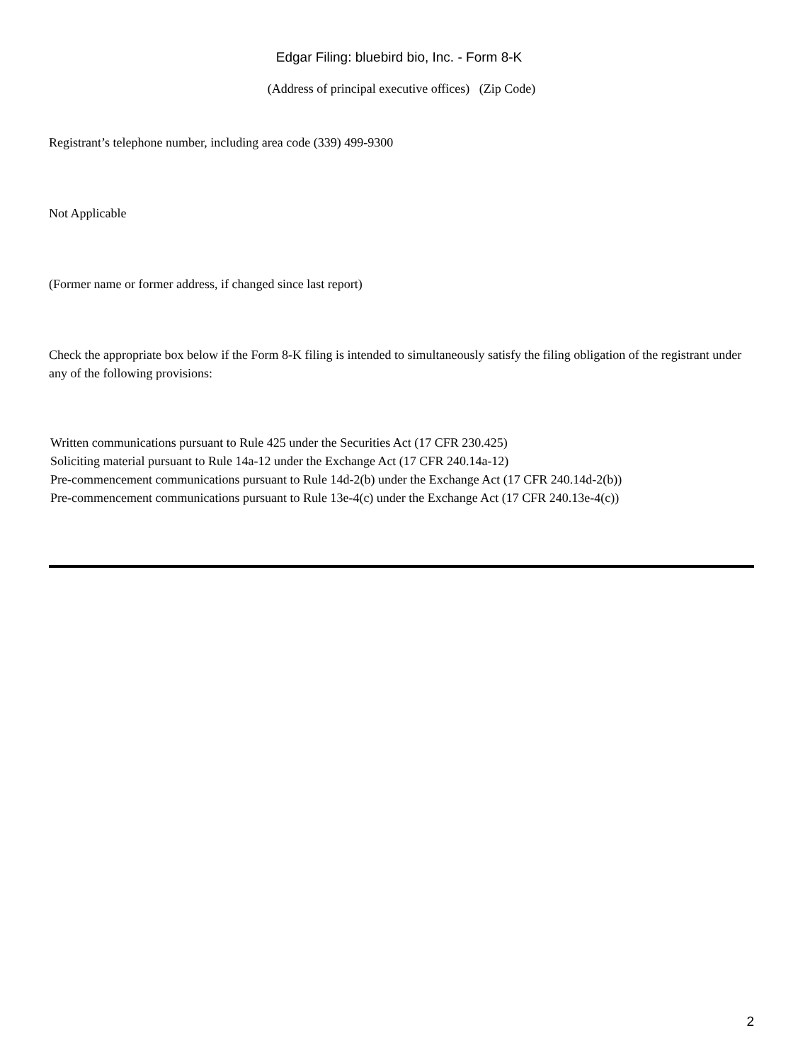Edgar Filing: bluebird bio, Inc. - Form 8-K
(Address of principal executive offices) (Zip Code)
Registrant’s telephone number, including area code (339) 499-9300
Not Applicable
(Former name or former address, if changed since last report)
Check the appropriate box below if the Form 8-K filing is intended to simultaneously satisfy the filing obligation of the registrant under any of the following provisions:
Written communications pursuant to Rule 425 under the Securities Act (17 CFR 230.425)
Soliciting material pursuant to Rule 14a-12 under the Exchange Act (17 CFR 240.14a-12)
Pre-commencement communications pursuant to Rule 14d-2(b) under the Exchange Act (17 CFR 240.14d-2(b))
Pre-commencement communications pursuant to Rule 13e-4(c) under the Exchange Act (17 CFR 240.13e-4(c))
2